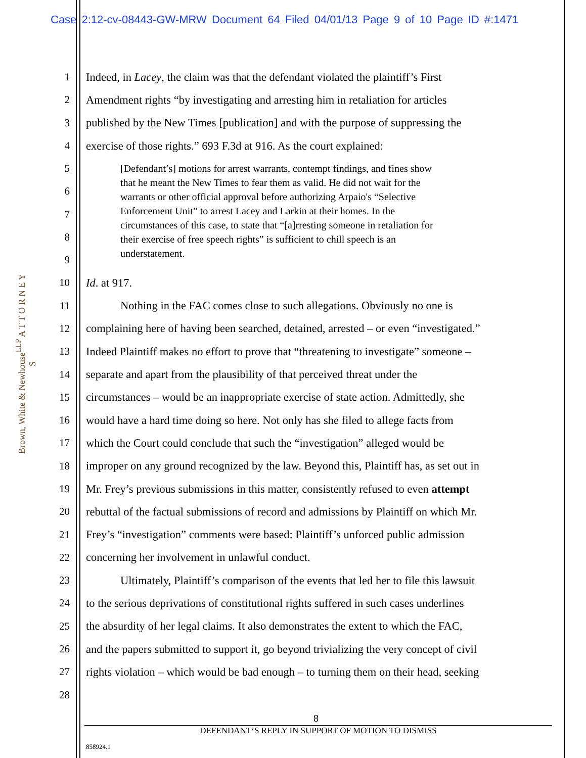Case 2:12-cv-08443-GW-MRW Document 64 Filed 04/01/13 Page 9 of 10 Page ID #:1471
Brown, White & Newhouse<sup>LLP</sup> A T T O R N E Y S
1 Indeed, in Lacey, the claim was that the defendant violated the plaintiff’s First
2 Amendment rights “by investigating and arresting him in retaliation for articles
3 published by the New Times [publication] and with the purpose of suppressing the
4 exercise of those rights.” 693 F.3d at 916. As the court explained:
5
6
7
8
9
[Defendant’s] motions for arrest warrants, contempt findings, and fines show
that he meant the New Times to fear them as valid. He did not wait for the
warrants or other official approval before authorizing Arpaio's “Selective
Enforcement Unit” to arrest Lacey and Larkin at their homes. In the
circumstances of this case, to state that “[a]rresting someone in retaliation for
their exercise of free speech rights” is sufficient to chill speech is an
understatement.
10 Id. at 917.
11 Nothing in the FAC comes close to such allegations. Obviously no one is
12 complaining here of having been searched, detained, arrested – or even “investigated.”
13 Indeed Plaintiff makes no effort to prove that “threatening to investigate” someone –
14 separate and apart from the plausibility of that perceived threat under the
15 circumstances – would be an inappropriate exercise of state action. Admittedly, she
16 would have a hard time doing so here. Not only has she filed to allege facts from
17 which the Court could conclude that such the “investigation” alleged would be
18 improper on any ground recognized by the law. Beyond this, Plaintiff has, as set out in
19 Mr. Frey’s previous submissions in this matter, consistently refused to even attempt
20 rebuttal of the factual submissions of record and admissions by Plaintiff on which Mr.
21 Frey’s “investigation” comments were based: Plaintiff’s unforced public admission
22 concerning her involvement in unlawful conduct.
23 Ultimately, Plaintiff’s comparison of the events that led her to file this lawsuit
24 to the serious deprivations of constitutional rights suffered in such cases underlines
25 the absurdity of her legal claims. It also demonstrates the extent to which the FAC,
26 and the papers submitted to support it, go beyond trivializing the very concept of civil
27 rights violation – which would be bad enough – to turning them on their head, seeking
28
8
DEFENDANT’S REPLY IN SUPPORT OF MOTION TO DISMISS
858924.1